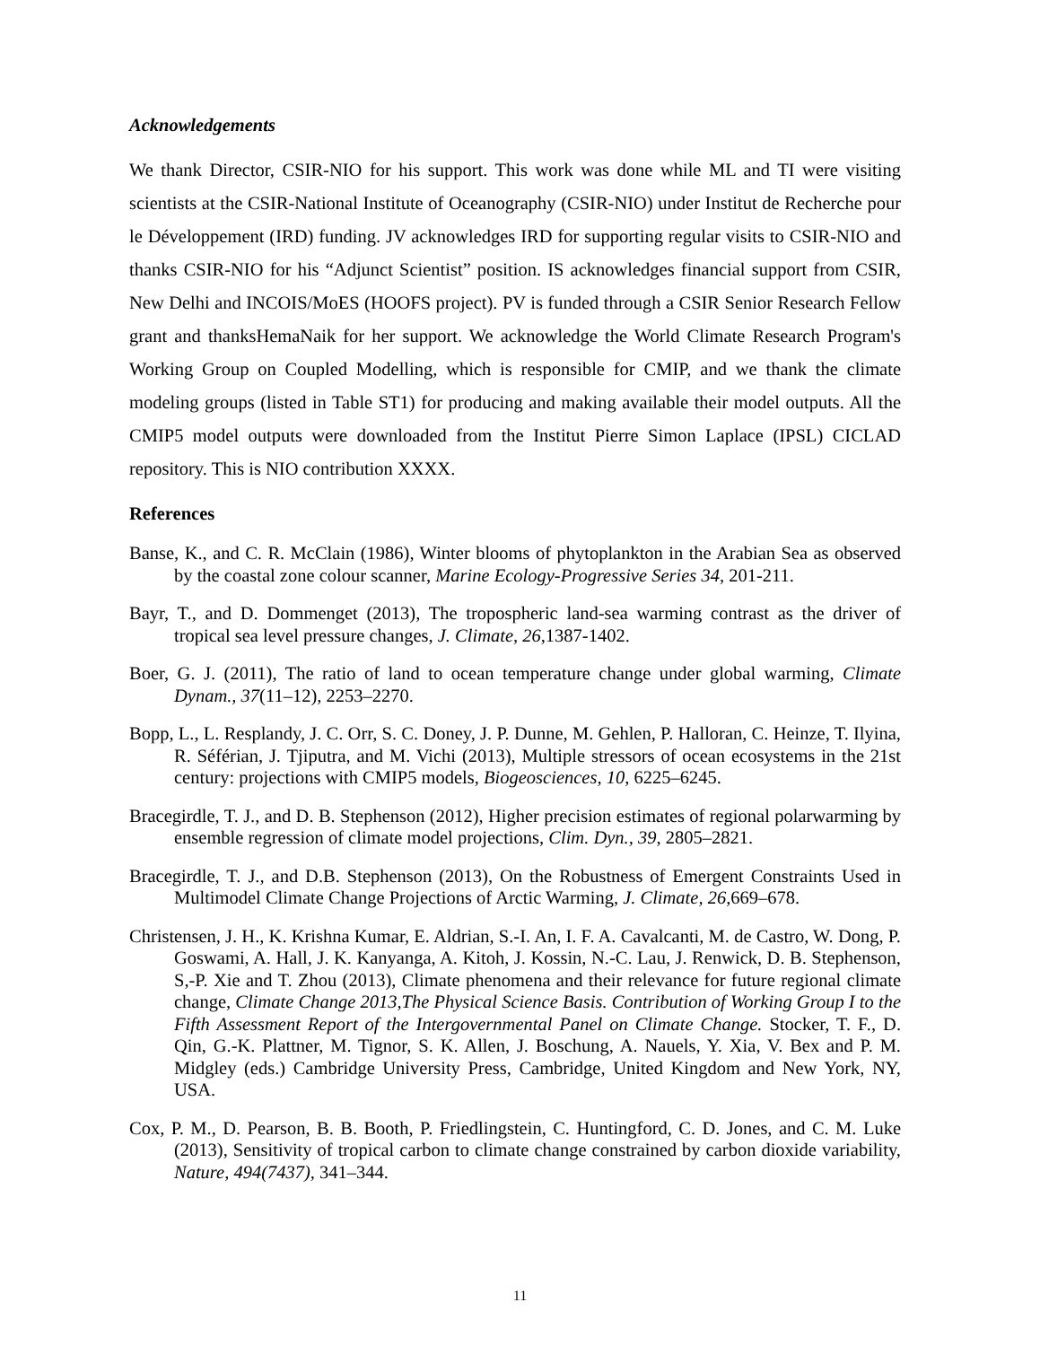Acknowledgements
We thank Director, CSIR-NIO for his support. This work was done while ML and TI were visiting scientists at the CSIR-National Institute of Oceanography (CSIR-NIO) under Institut de Recherche pour le Développement (IRD) funding. JV acknowledges IRD for supporting regular visits to CSIR-NIO and thanks CSIR-NIO for his “Adjunct Scientist” position. IS acknowledges financial support from CSIR, New Delhi and INCOIS/MoES (HOOFS project). PV is funded through a CSIR Senior Research Fellow grant and thanksHemaNaik for her support. We acknowledge the World Climate Research Program's Working Group on Coupled Modelling, which is responsible for CMIP, and we thank the climate modeling groups (listed in Table ST1) for producing and making available their model outputs. All the CMIP5 model outputs were downloaded from the Institut Pierre Simon Laplace (IPSL) CICLAD repository. This is NIO contribution XXXX.
References
Banse, K., and C. R. McClain (1986), Winter blooms of phytoplankton in the Arabian Sea as observed by the coastal zone colour scanner, Marine Ecology-Progressive Series 34, 201-211.
Bayr, T., and D. Dommenget (2013), The tropospheric land-sea warming contrast as the driver of tropical sea level pressure changes, J. Climate, 26,1387-1402.
Boer, G. J. (2011), The ratio of land to ocean temperature change under global warming, Climate Dynam., 37(11–12), 2253–2270.
Bopp, L., L. Resplandy, J. C. Orr, S. C. Doney, J. P. Dunne, M. Gehlen, P. Halloran, C. Heinze, T. Ilyina, R. Séférian, J. Tjiputra, and M. Vichi (2013), Multiple stressors of ocean ecosystems in the 21st century: projections with CMIP5 models, Biogeosciences, 10, 6225–6245.
Bracegirdle, T. J., and D. B. Stephenson (2012), Higher precision estimates of regional polarwarming by ensemble regression of climate model projections, Clim. Dyn., 39, 2805–2821.
Bracegirdle, T. J., and D.B. Stephenson (2013), On the Robustness of Emergent Constraints Used in Multimodel Climate Change Projections of Arctic Warming, J. Climate, 26,669–678.
Christensen, J. H., K. Krishna Kumar, E. Aldrian, S.-I. An, I. F. A. Cavalcanti, M. de Castro, W. Dong, P. Goswami, A. Hall, J. K. Kanyanga, A. Kitoh, J. Kossin, N.-C. Lau, J. Renwick, D. B. Stephenson, S,-P. Xie and T. Zhou (2013), Climate phenomena and their relevance for future regional climate change, Climate Change 2013,The Physical Science Basis. Contribution of Working Group I to the Fifth Assessment Report of the Intergovernmental Panel on Climate Change. Stocker, T. F., D. Qin, G.-K. Plattner, M. Tignor, S. K. Allen, J. Boschung, A. Nauels, Y. Xia, V. Bex and P. M. Midgley (eds.) Cambridge University Press, Cambridge, United Kingdom and New York, NY, USA.
Cox, P. M., D. Pearson, B. B. Booth, P. Friedlingstein, C. Huntingford, C. D. Jones, and C. M. Luke (2013), Sensitivity of tropical carbon to climate change constrained by carbon dioxide variability, Nature, 494(7437), 341–344.
11